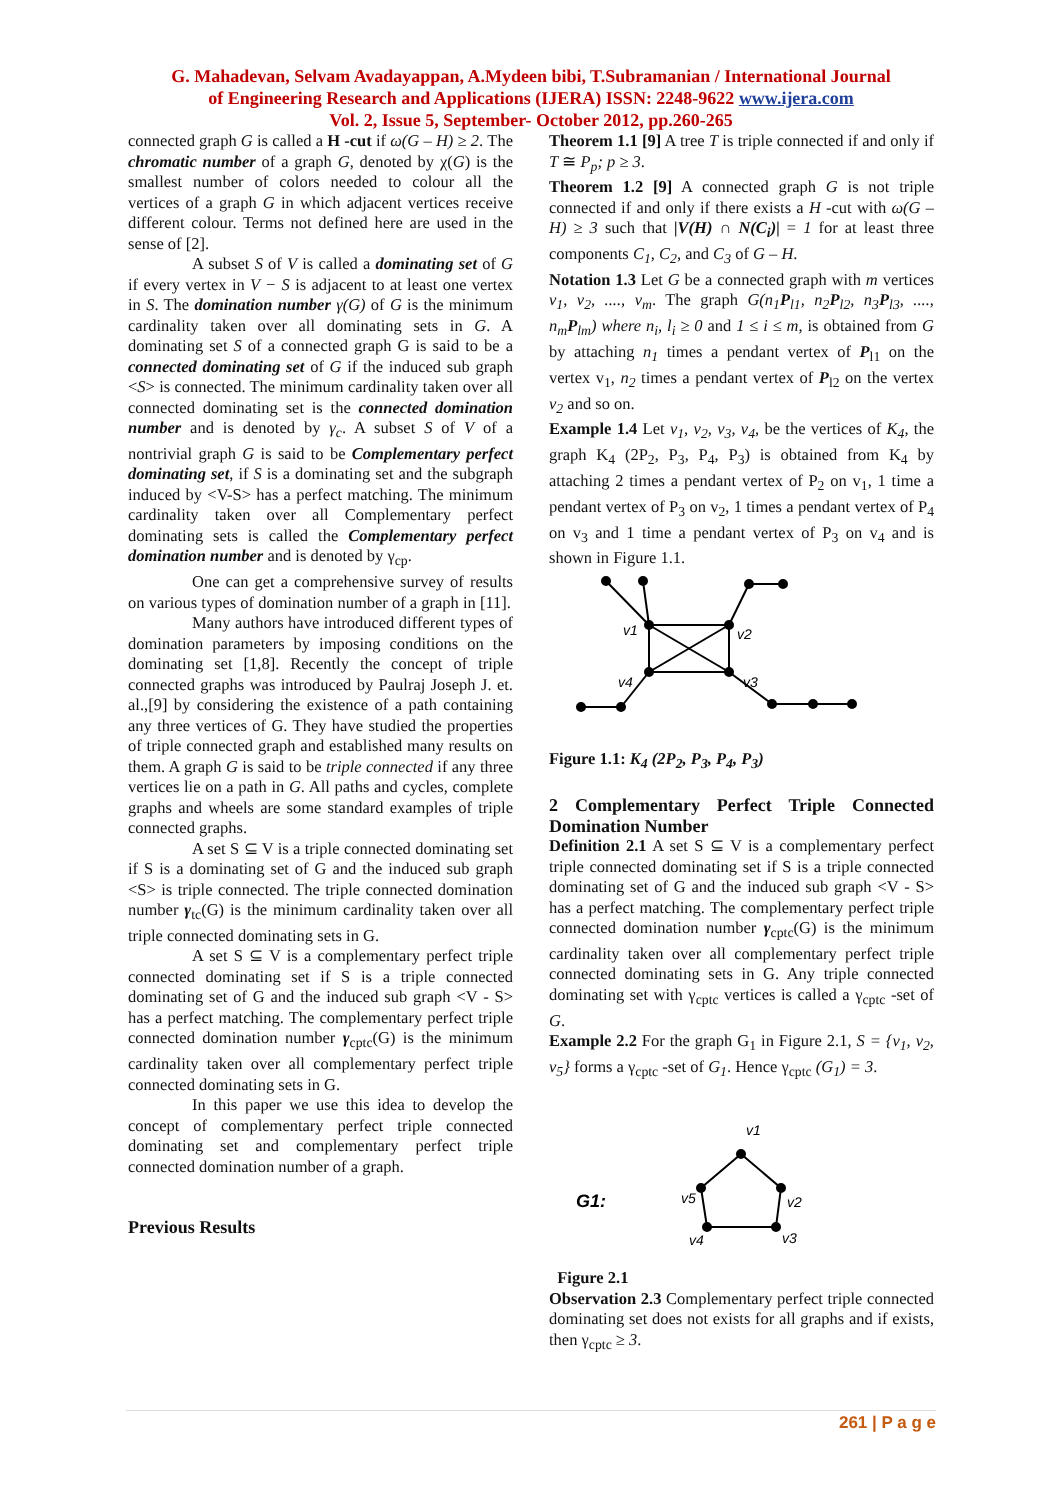G. Mahadevan, Selvam Avadayappan, A.Mydeen bibi, T.Subramanian / International Journal
of Engineering Research and Applications (IJERA) ISSN: 2248-9622 www.ijera.com
Vol. 2, Issue 5, September- October 2012, pp.260-265
connected graph G is called a H -cut if ω(G – H) ≥ 2. The chromatic number of a graph G, denoted by χ(G) is the smallest number of colors needed to colour all the vertices of a graph G in which adjacent vertices receive different colour. Terms not defined here are used in the sense of [2].
A subset S of V is called a dominating set of G if every vertex in V − S is adjacent to at least one vertex in S. The domination number γ(G) of G is the minimum cardinality taken over all dominating sets in G. A dominating set S of a connected graph G is said to be a connected dominating set of G if the induced sub graph <S> is connected. The minimum cardinality taken over all connected dominating set is the connected domination number and is denoted by γ<sub>c</sub>. A subset S of V of a nontrivial graph G is said to be Complementary perfect dominating set, if S is a dominating set and the subgraph induced by <V-S> has a perfect matching. The minimum cardinality taken over all Complementary perfect dominating sets is called the Complementary perfect domination number and is denoted by γ<sub>cp</sub>.
One can get a comprehensive survey of results on various types of domination number of a graph in [11].
Many authors have introduced different types of domination parameters by imposing conditions on the dominating set [1,8]. Recently the concept of triple connected graphs was introduced by Paulraj Joseph J. et. al.,[9] by considering the existence of a path containing any three vertices of G. They have studied the properties of triple connected graph and established many results on them. A graph G is said to be triple connected if any three vertices lie on a path in G. All paths and cycles, complete graphs and wheels are some standard examples of triple connected graphs.
A set S ⊆ V is a triple connected dominating set if S is a dominating set of G and the induced sub graph <S> is triple connected. The triple connected domination number γ<sub>tc</sub>(G) is the minimum cardinality taken over all triple connected dominating sets in G.
A set S ⊆ V is a complementary perfect triple connected dominating set if S is a triple connected dominating set of G and the induced sub graph <V - S> has a perfect matching. The complementary perfect triple connected domination number γ<sub>cptc</sub>(G) is the minimum cardinality taken over all complementary perfect triple connected dominating sets in G.
In this paper we use this idea to develop the concept of complementary perfect triple connected dominating set and complementary perfect triple connected domination number of a graph.
Previous Results
Theorem 1.1 [9] A tree T is triple connected if and only if T ≅ P<sub>p</sub>; p ≥ 3.
Theorem 1.2 [9] A connected graph G is not triple connected if and only if there exists a H -cut with ω(G – H) ≥ 3 such that |V(H) ∩ N(C<sub>i</sub>)| = 1 for at least three components C<sub>1</sub>, C<sub>2</sub>, and C<sub>3</sub> of G – H.
Notation 1.3 Let G be a connected graph with m vertices v<sub>1</sub>, v<sub>2</sub>, ...., v<sub>m</sub>. The graph G(n<sub>1</sub>P<sub>l1</sub>, n<sub>2</sub>P<sub>l2</sub>, n<sub>3</sub>P<sub>l3</sub>, ...., n<sub>m</sub>P<sub>lm</sub>) where n<sub>i</sub>, l<sub>i</sub> ≥ 0 and 1 ≤ i ≤ m, is obtained from G by attaching n<sub>1</sub> times a pendant vertex of P<sub>l1</sub> on the vertex v<sub>1</sub>, n<sub>2</sub> times a pendant vertex of P<sub>l2</sub> on the vertex v<sub>2</sub> and so on.
Example 1.4 Let v<sub>1</sub>, v<sub>2</sub>, v<sub>3</sub>, v<sub>4</sub>, be the vertices of K<sub>4</sub>, the graph K<sub>4</sub> (2P<sub>2</sub>, P<sub>3</sub>, P<sub>4</sub>, P<sub>3</sub>) is obtained from K<sub>4</sub> by attaching 2 times a pendant vertex of P<sub>2</sub> on v<sub>1</sub>, 1 time a pendant vertex of P<sub>3</sub> on v<sub>2</sub>, 1 times a pendant vertex of P<sub>4</sub> on v<sub>3</sub> and 1 time a pendant vertex of P<sub>3</sub> on v<sub>4</sub> and is shown in Figure 1.1.
v1
v2
v3
v4
Figure 1.1: K<sub>4</sub> (2P<sub>2</sub>, P<sub>3</sub>, P<sub>4</sub>, P<sub>3</sub>)
2 Complementary Perfect Triple Connected Domination Number
Definition 2.1 A set S ⊆ V is a complementary perfect triple connected dominating set if S is a triple connected dominating set of G and the induced sub graph <V - S> has a perfect matching. The complementary perfect triple connected domination number γ<sub>cptc</sub>(G) is the minimum cardinality taken over all complementary perfect triple connected dominating sets in G. Any triple connected dominating set with γ<sub>cptc</sub> vertices is called a γ<sub>cptc</sub> -set of G.
Example 2.2 For the graph G<sub>1</sub> in Figure 2.1, S = {v<sub>1</sub>, v<sub>2</sub>, v<sub>5</sub>} forms a γ<sub>cptc</sub> -set of G<sub>1</sub>. Hence γ<sub>cptc</sub> (G<sub>1</sub>) = 3.
G1:
v1
v2
v3
v4
v5
Figure 2.1
Observation 2.3 Complementary perfect triple connected dominating set does not exists for all graphs and if exists, then γ<sub>cptc</sub> ≥ 3.
261 | P a g e